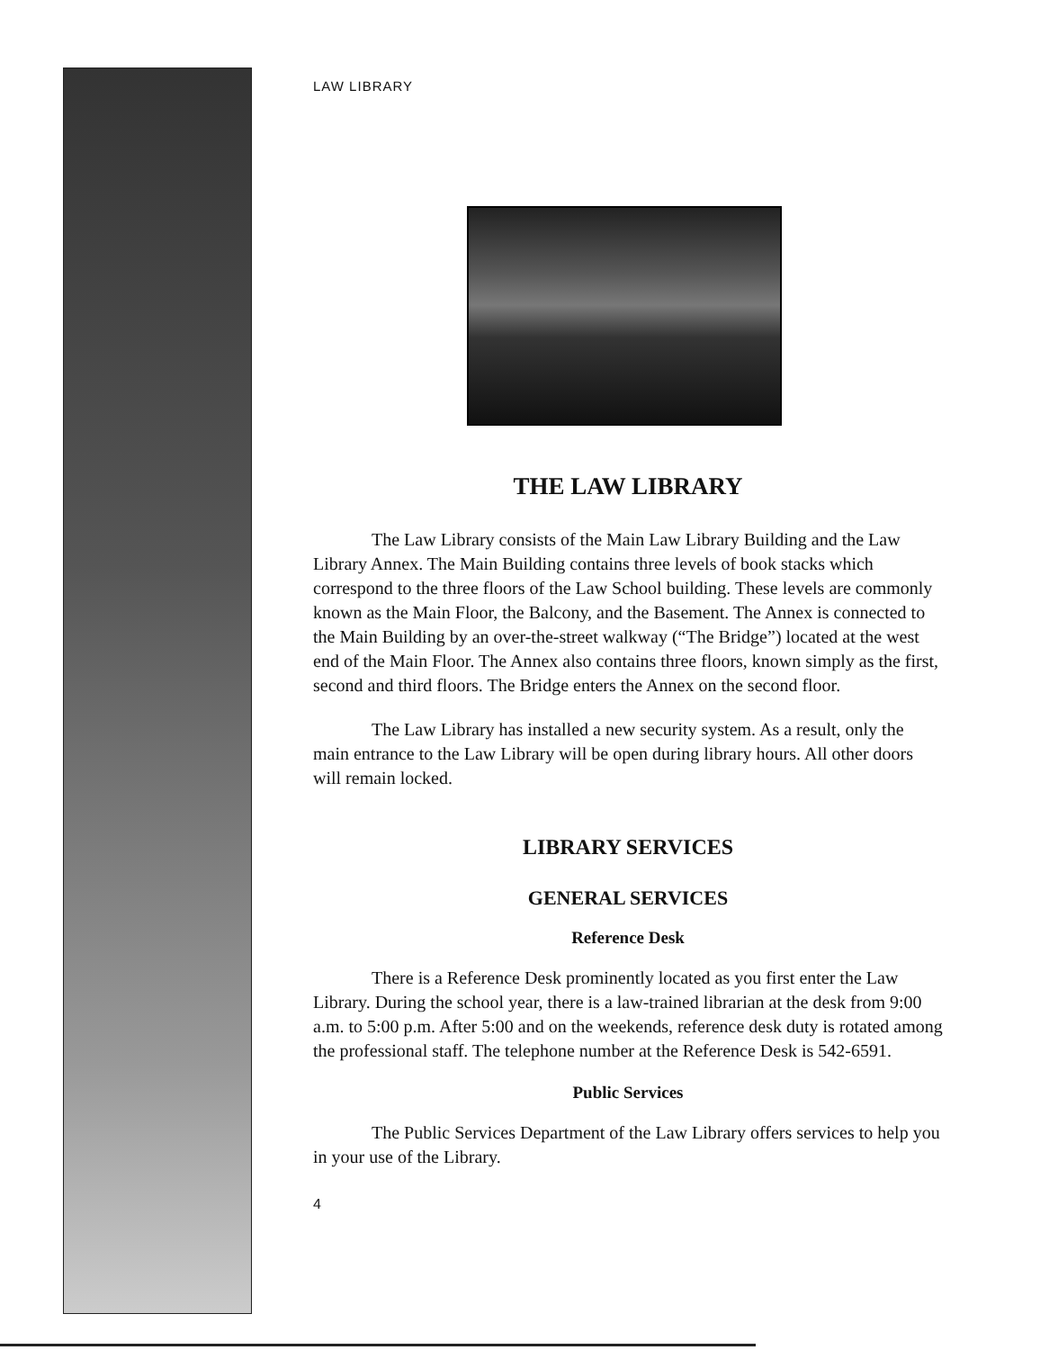LAW LIBRARY
THE LAW LIBRARY
The Law Library consists of the Main Law Library Building and the Law Library Annex. The Main Building contains three levels of book stacks which correspond to the three floors of the Law School building. These levels are commonly known as the Main Floor, the Balcony, and the Basement. The Annex is connected to the Main Building by an over-the-street walkway (“The Bridge”) located at the west end of the Main Floor. The Annex also contains three floors, known simply as the first, second and third floors. The Bridge enters the Annex on the second floor.
The Law Library has installed a new security system. As a result, only the main entrance to the Law Library will be open during library hours. All other doors will remain locked.
LIBRARY SERVICES
GENERAL SERVICES
Reference Desk
There is a Reference Desk prominently located as you first enter the Law Library. During the school year, there is a law-trained librarian at the desk from 9:00 a.m. to 5:00 p.m. After 5:00 and on the weekends, reference desk duty is rotated among the professional staff. The telephone number at the Reference Desk is 542-6591.
Public Services
The Public Services Department of the Law Library offers services to help you in your use of the Library.
4